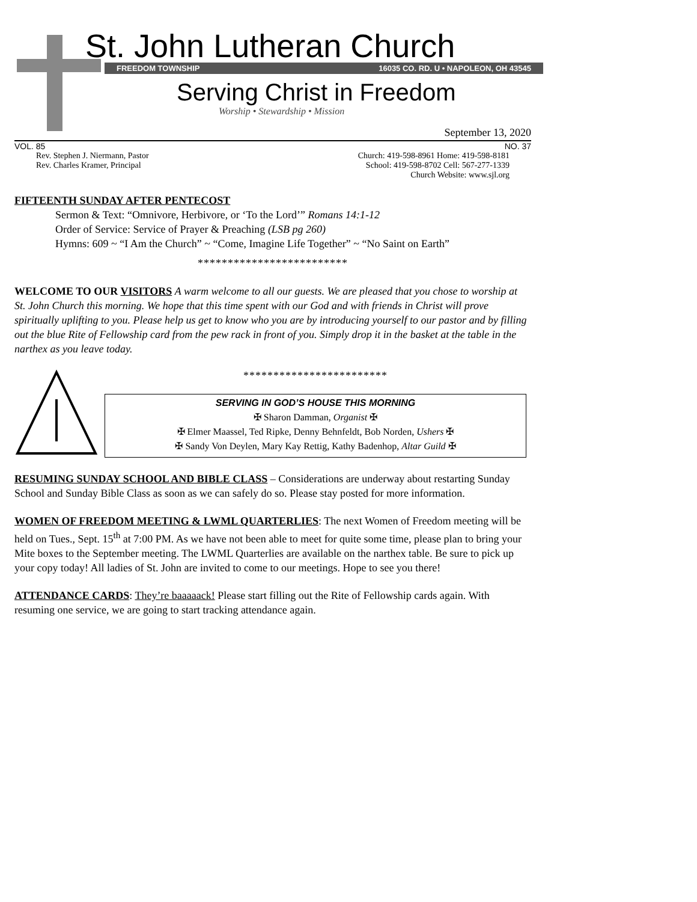St. John Lutheran Church
FREEDOM TOWNSHIP 16035 CO. RD. U • NAPOLEON, OH 43545
Serving Christ in Freedom
Worship • Stewardship • Mission
September 13, 2020
VOL. 85 NO. 37
Rev. Stephen J. Niermann, Pastor
Rev. Charles Kramer, Principal
Church: 419-598-8961 Home: 419-598-8181
School: 419-598-8702 Cell: 567-277-1339
Church Website: www.sjl.org
FIFTEENTH SUNDAY AFTER PENTECOST
Sermon & Text: “Omnivore, Herbivore, or ‘To the Lord’” Romans 14:1-12
Order of Service: Service of Prayer & Preaching (LSB pg 260)
Hymns: 609 ~ “I Am the Church” ~ “Come, Imagine Life Together” ~ “No Saint on Earth”
*************************
WELCOME TO OUR VISITORS A warm welcome to all our guests. We are pleased that you chose to worship at St. John Church this morning. We hope that this time spent with our God and with friends in Christ will prove spiritually uplifting to you. Please help us get to know who you are by introducing yourself to our pastor and by filling out the blue Rite of Fellowship card from the pew rack in front of you. Simply drop it in the basket at the table in the narthex as you leave today.
************************
SERVING IN GOD’S HOUSE THIS MORNING
✠ Sharon Damman, Organist ✠
✠ Elmer Maassel, Ted Ripke, Denny Behnfeldt, Bob Norden, Ushers ✠
✠ Sandy Von Deylen, Mary Kay Rettig, Kathy Badenhop, Altar Guild ✠
RESUMING SUNDAY SCHOOL AND BIBLE CLASS – Considerations are underway about restarting Sunday School and Sunday Bible Class as soon as we can safely do so. Please stay posted for more information.
WOMEN OF FREEDOM MEETING & LWML QUARTERLIES: The next Women of Freedom meeting will be held on Tues., Sept. 15<sup>th</sup> at 7:00 PM. As we have not been able to meet for quite some time, please plan to bring your Mite boxes to the September meeting. The LWML Quarterlies are available on the narthex table. Be sure to pick up your copy today! All ladies of St. John are invited to come to our meetings. Hope to see you there!
ATTENDANCE CARDS: They’re baaaaack! Please start filling out the Rite of Fellowship cards again. With resuming one service, we are going to start tracking attendance again.